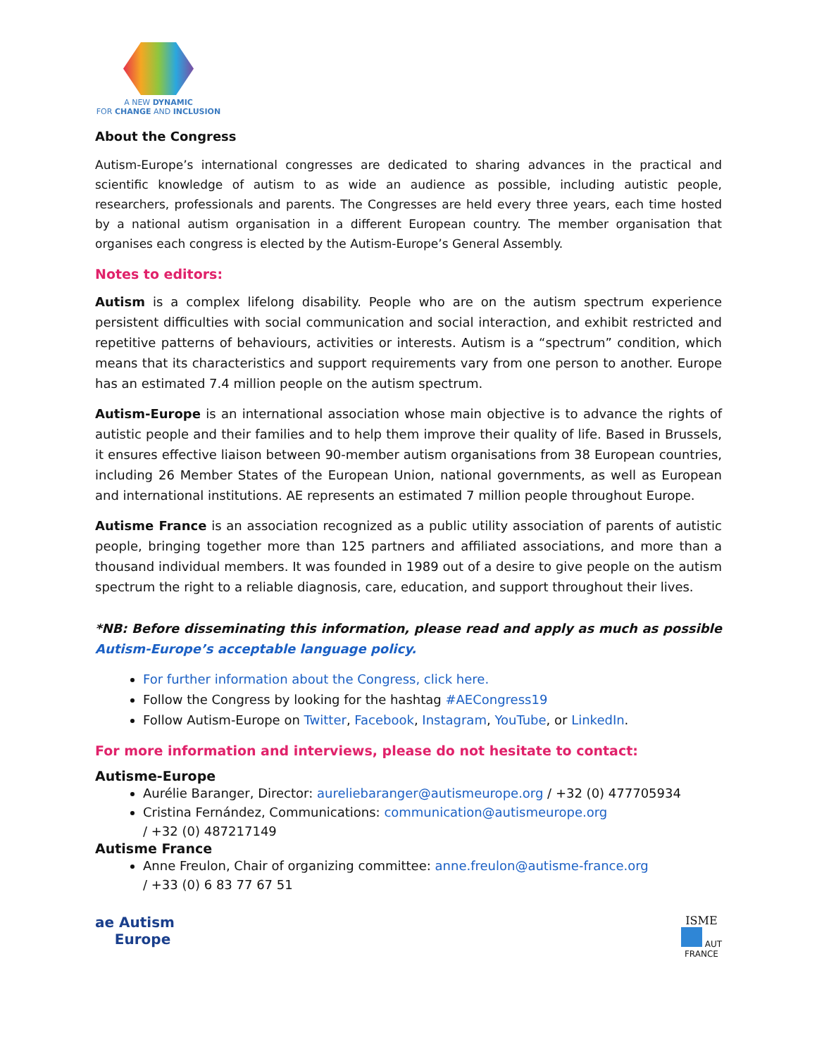A NEW DYNAMIC
FOR CHANGE AND INCLUSION
About the Congress
Autism-Europe’s international congresses are dedicated to sharing advances in the practical and scientific knowledge of autism to as wide an audience as possible, including autistic people, researchers, professionals and parents. The Congresses are held every three years, each time hosted by a national autism organisation in a different European country. The member organisation that organises each congress is elected by the Autism-Europe’s General Assembly.
Notes to editors:
Autism is a complex lifelong disability. People who are on the autism spectrum experience persistent difficulties with social communication and social interaction, and exhibit restricted and repetitive patterns of behaviours, activities or interests. Autism is a “spectrum” condition, which means that its characteristics and support requirements vary from one person to another. Europe has an estimated 7.4 million people on the autism spectrum.
Autism-Europe is an international association whose main objective is to advance the rights of autistic people and their families and to help them improve their quality of life. Based in Brussels, it ensures effective liaison between 90-member autism organisations from 38 European countries, including 26 Member States of the European Union, national governments, as well as European and international institutions. AE represents an estimated 7 million people throughout Europe.
Autisme France is an association recognized as a public utility association of parents of autistic people, bringing together more than 125 partners and affiliated associations, and more than a thousand individual members. It was founded in 1989 out of a desire to give people on the autism spectrum the right to a reliable diagnosis, care, education, and support throughout their lives.
*NB: Before disseminating this information, please read and apply as much as possible Autism-Europe’s acceptable language policy.
For further information about the Congress, click here.
Follow the Congress by looking for the hashtag #AECongress19
Follow Autism-Europe on Twitter, Facebook, Instagram, YouTube, or LinkedIn.
For more information and interviews, please do not hesitate to contact:
Autisme-Europe
Aurélie Baranger, Director: aureliebaranger@autismeurope.org / +32 (0) 477705934
Cristina Fernández, Communications: communication@autismeurope.org
/ +32 (0) 487217149
Autisme France
Anne Freulon, Chair of organizing committee: anne.freulon@autisme-france.org
/ +33 (0) 6 83 77 67 51
ae Autism
Europe
ISME
AUT
FRANCE